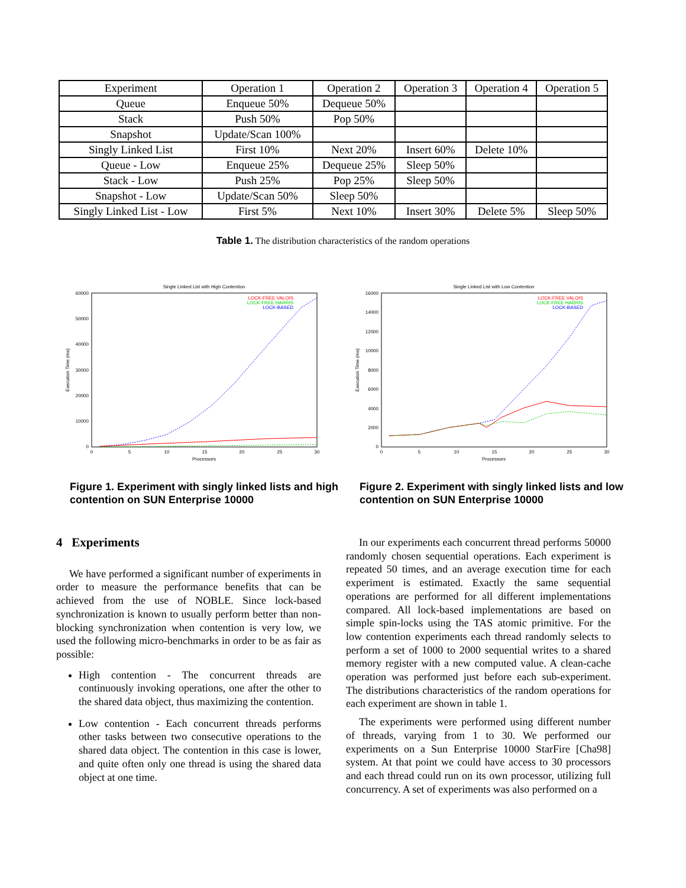| Experiment | Operation 1 | Operation 2 | Operation 3 | Operation 4 | Operation 5 |
| --- | --- | --- | --- | --- | --- |
| Queue | Enqueue 50% | Dequeue 50% | | | |
| Stack | Push 50% | Pop 50% | | | |
| Snapshot | Update/Scan 100% | | | | |
| Singly Linked List | First 10% | Next 20% | Insert 60% | Delete 10% | |
| Queue - Low | Enqueue 25% | Dequeue 25% | Sleep 50% | | |
| Stack - Low | Push 25% | Pop 25% | Sleep 50% | | |
| Snapshot - Low | Update/Scan 50% | Sleep 50% | | | |
| Singly Linked List - Low | First 5% | Next 10% | Insert 30% | Delete 5% | Sleep 50% |
Table 1. The distribution characteristics of the random operations
Single Linked List with High Contention
60000
50000
40000
30000
20000
10000
0
0
5
10
15
20
25
30
Processors
Execution Time (ms)
LOCK-FREE VALOIS
LOCK-FREE HARRIS
LOCK-BASED
Figure 1. Experiment with singly linked lists and high contention on SUN Enterprise 10000
Single Linked List with Low Contention
16000
14000
12000
10000
8000
6000
4000
2000
0
0
5
10
15
20
25
30
Processors
Execution Time (ms)
LOCK-FREE VALOIS
LOCK-FREE HARRIS
LOCK-BASED
Figure 2. Experiment with singly linked lists and low contention on SUN Enterprise 10000
4 Experiments
We have performed a significant number of experiments in order to measure the performance benefits that can be achieved from the use of NOBLE. Since lock-based synchronization is known to usually perform better than non-blocking synchronization when contention is very low, we used the following micro-benchmarks in order to be as fair as possible:
High contention - The concurrent threads are continuously invoking operations, one after the other to the shared data object, thus maximizing the contention.
Low contention - Each concurrent threads performs other tasks between two consecutive operations to the shared data object. The contention in this case is lower, and quite often only one thread is using the shared data object at one time.
In our experiments each concurrent thread performs 50000 randomly chosen sequential operations. Each experiment is repeated 50 times, and an average execution time for each experiment is estimated. Exactly the same sequential operations are performed for all different implementations compared. All lock-based implementations are based on simple spin-locks using the TAS atomic primitive. For the low contention experiments each thread randomly selects to perform a set of 1000 to 2000 sequential writes to a shared memory register with a new computed value. A clean-cache operation was performed just before each sub-experiment. The distributions characteristics of the random operations for each experiment are shown in table 1.
The experiments were performed using different number of threads, varying from 1 to 30. We performed our experiments on a Sun Enterprise 10000 StarFire [Cha98] system. At that point we could have access to 30 processors and each thread could run on its own processor, utilizing full concurrency. A set of experiments was also performed on a